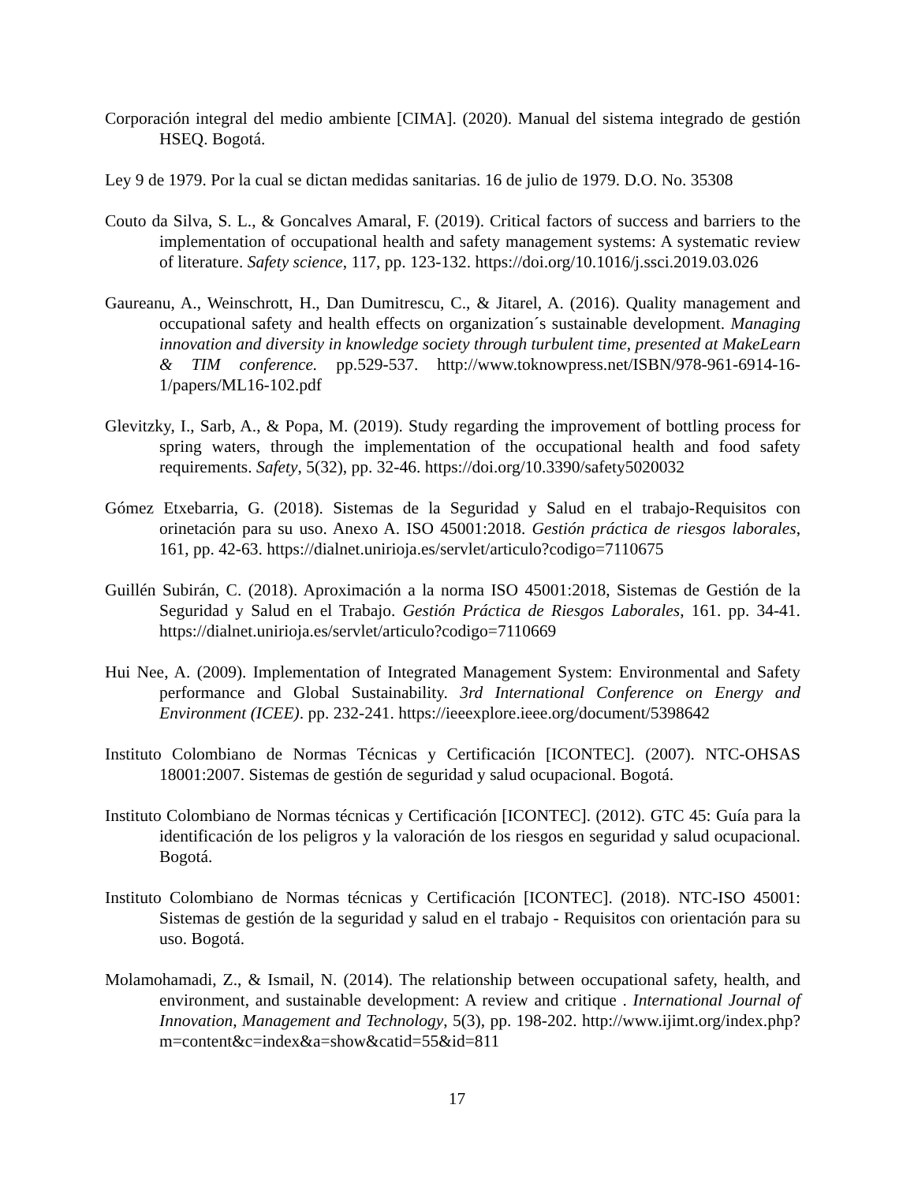Corporación integral del medio ambiente [CIMA]. (2020). Manual del sistema integrado de gestión HSEQ. Bogotá.
Ley 9 de 1979. Por la cual se dictan medidas sanitarias. 16 de julio de 1979. D.O. No. 35308
Couto da Silva, S. L., & Goncalves Amaral, F. (2019). Critical factors of success and barriers to the implementation of occupational health and safety management systems: A systematic review of literature. Safety science, 117, pp. 123-132. https://doi.org/10.1016/j.ssci.2019.03.026
Gaureanu, A., Weinschrott, H., Dan Dumitrescu, C., & Jitarel, A. (2016). Quality management and occupational safety and health effects on organization´s sustainable development. Managing innovation and diversity in knowledge society through turbulent time, presented at MakeLearn & TIM conference. pp.529-537. http://www.toknowpress.net/ISBN/978-961-6914-16-1/papers/ML16-102.pdf
Glevitzky, I., Sarb, A., & Popa, M. (2019). Study regarding the improvement of bottling process for spring waters, through the implementation of the occupational health and food safety requirements. Safety, 5(32), pp. 32-46. https://doi.org/10.3390/safety5020032
Gómez Etxebarria, G. (2018). Sistemas de la Seguridad y Salud en el trabajo-Requisitos con orinetación para su uso. Anexo A. ISO 45001:2018. Gestión práctica de riesgos laborales, 161, pp. 42-63. https://dialnet.unirioja.es/servlet/articulo?codigo=7110675
Guillén Subirán, C. (2018). Aproximación a la norma ISO 45001:2018, Sistemas de Gestión de la Seguridad y Salud en el Trabajo. Gestión Práctica de Riesgos Laborales, 161. pp. 34-41. https://dialnet.unirioja.es/servlet/articulo?codigo=7110669
Hui Nee, A. (2009). Implementation of Integrated Management System: Environmental and Safety performance and Global Sustainability. 3rd International Conference on Energy and Environment (ICEE). pp. 232-241. https://ieeexplore.ieee.org/document/5398642
Instituto Colombiano de Normas Técnicas y Certificación [ICONTEC]. (2007). NTC-OHSAS 18001:2007. Sistemas de gestión de seguridad y salud ocupacional. Bogotá.
Instituto Colombiano de Normas técnicas y Certificación [ICONTEC]. (2012). GTC 45: Guía para la identificación de los peligros y la valoración de los riesgos en seguridad y salud ocupacional. Bogotá.
Instituto Colombiano de Normas técnicas y Certificación [ICONTEC]. (2018). NTC-ISO 45001: Sistemas de gestión de la seguridad y salud en el trabajo - Requisitos con orientación para su uso. Bogotá.
Molamohamadi, Z., & Ismail, N. (2014). The relationship between occupational safety, health, and environment, and sustainable development: A review and critique . International Journal of Innovation, Management and Technology, 5(3), pp. 198-202. http://www.ijimt.org/index.php?m=content&c=index&a=show&catid=55&id=811
17